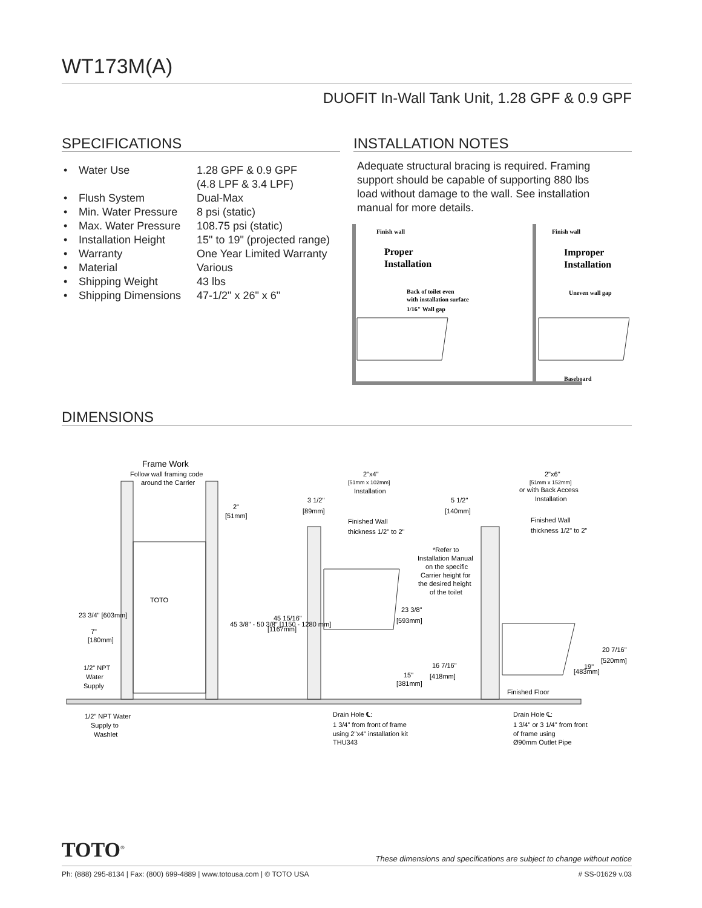WT173M(A)
DUOFIT In-Wall Tank Unit, 1.28 GPF & 0.9 GPF
SPECIFICATIONS INSTALLATION NOTES
• Water Use 1.28 GPF & 0.9 GPF
(4.8 LPF & 3.4 LPF)
• Flush System Dual-Max
• Min. Water Pressure 8 psi (static)
• Max. Water Pressure 108.75 psi (static)
• Installation Height 15" to 19" (projected range)
• Warranty One Year Limited Warranty
• Material Various
• Shipping Weight 43 lbs
• Shipping Dimensions 47-1/2" x 26" x 6"
Adequate structural bracing is required. Framing support should be capable of supporting 880 lbs load without damage to the wall. See installation manual for more details.
Finish wall
Proper
Installation
Back of toilet even
with installation surface
1/16" Wall gap
Finish wall
Improper
Installation
Uneven wall gap
Baseboard
DIMENSIONS
Frame Work
Follow wall framing code
around the Carrier
2"
[51mm]
2"x4"
[51mm x 102mm]
Installation
2"x6"
[51mm x 152mm]
or with Back Access
Installation
3 1/2"
[89mm]
5 1/2"
[140mm]
Finished Wall
thickness 1/2" to 2"
Finished Wall
thickness 1/2" to 2"
*Refer to
Installation Manual
on the specific
Carrier height for
the desired height
of the toilet
23 3/8"
[593mm]
TOTO
23 3/4" [603mm]
7"
[180mm]
45 3/8" - 50 3/8" [1150 - 1280 mm]
45 15/16"
[1167mm]
20 7/16"
[520mm]
16 7/16"
[418mm]
19"
[483mm]
15"
[381mm]
1/2" NPT
Water
Supply
Finished Floor
Drain Hole ℄:
1 3/4" from front of frame
using 2"x4" installation kit
THU343
Drain Hole ℄:
1 3/4" or 3 1/4" from front
of frame using
Ø90mm Outlet Pipe
1/2" NPT Water
Supply to
Washlet
TOTO<sup>®</sup>
These dimensions and specifications are subject to change without notice
Ph: (888) 295-8134 | Fax: (800) 699-4889 | www.totousa.com | © TOTO USA
# SS-01629 v.03